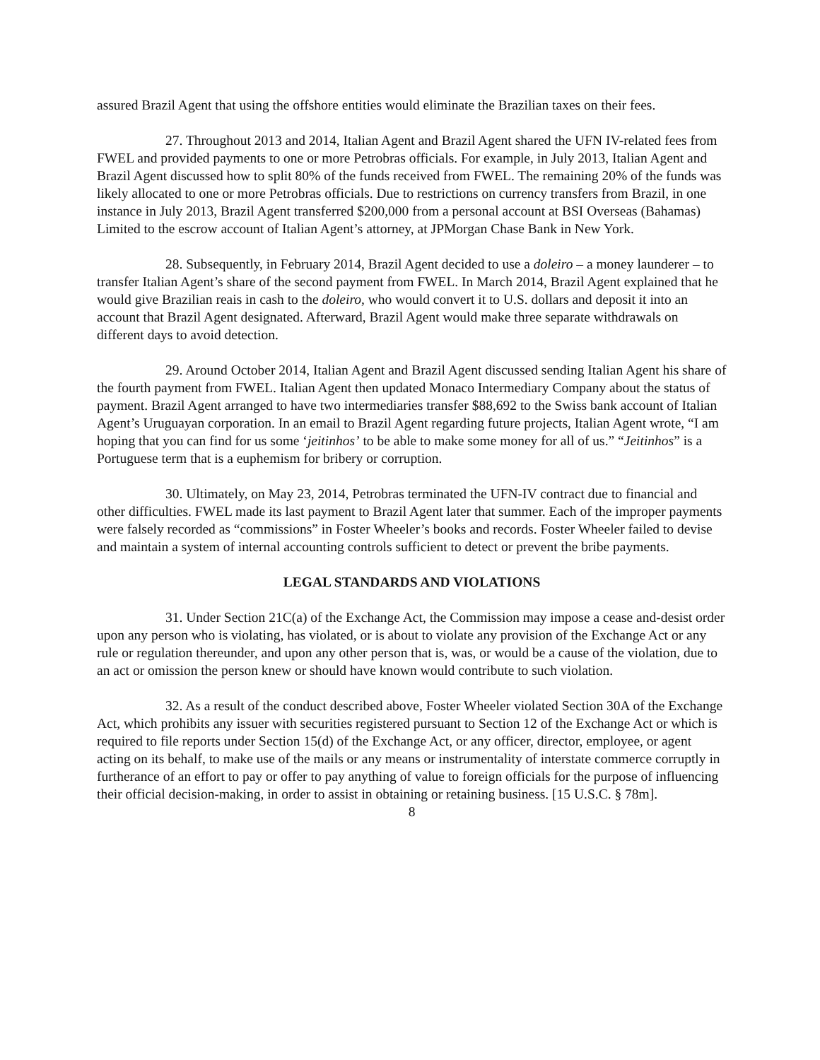assured Brazil Agent that using the offshore entities would eliminate the Brazilian taxes on their fees.
27. Throughout 2013 and 2014, Italian Agent and Brazil Agent shared the UFN IV-related fees from FWEL and provided payments to one or more Petrobras officials. For example, in July 2013, Italian Agent and Brazil Agent discussed how to split 80% of the funds received from FWEL. The remaining 20% of the funds was likely allocated to one or more Petrobras officials. Due to restrictions on currency transfers from Brazil, in one instance in July 2013, Brazil Agent transferred $200,000 from a personal account at BSI Overseas (Bahamas) Limited to the escrow account of Italian Agent’s attorney, at JPMorgan Chase Bank in New York.
28. Subsequently, in February 2014, Brazil Agent decided to use a doleiro – a money launderer – to transfer Italian Agent’s share of the second payment from FWEL. In March 2014, Brazil Agent explained that he would give Brazilian reais in cash to the doleiro, who would convert it to U.S. dollars and deposit it into an account that Brazil Agent designated. Afterward, Brazil Agent would make three separate withdrawals on different days to avoid detection.
29. Around October 2014, Italian Agent and Brazil Agent discussed sending Italian Agent his share of the fourth payment from FWEL. Italian Agent then updated Monaco Intermediary Company about the status of payment. Brazil Agent arranged to have two intermediaries transfer $88,692 to the Swiss bank account of Italian Agent’s Uruguayan corporation. In an email to Brazil Agent regarding future projects, Italian Agent wrote, “I am hoping that you can find for us some ‘jeitinhos’ to be able to make some money for all of us.” “Jeitinhos” is a Portuguese term that is a euphemism for bribery or corruption.
30. Ultimately, on May 23, 2014, Petrobras terminated the UFN-IV contract due to financial and other difficulties. FWEL made its last payment to Brazil Agent later that summer. Each of the improper payments were falsely recorded as “commissions” in Foster Wheeler’s books and records. Foster Wheeler failed to devise and maintain a system of internal accounting controls sufficient to detect or prevent the bribe payments.
LEGAL STANDARDS AND VIOLATIONS
31. Under Section 21C(a) of the Exchange Act, the Commission may impose a cease and-desist order upon any person who is violating, has violated, or is about to violate any provision of the Exchange Act or any rule or regulation thereunder, and upon any other person that is, was, or would be a cause of the violation, due to an act or omission the person knew or should have known would contribute to such violation.
32. As a result of the conduct described above, Foster Wheeler violated Section 30A of the Exchange Act, which prohibits any issuer with securities registered pursuant to Section 12 of the Exchange Act or which is required to file reports under Section 15(d) of the Exchange Act, or any officer, director, employee, or agent acting on its behalf, to make use of the mails or any means or instrumentality of interstate commerce corruptly in furtherance of an effort to pay or offer to pay anything of value to foreign officials for the purpose of influencing their official decision-making, in order to assist in obtaining or retaining business. [15 U.S.C. § 78m].
8